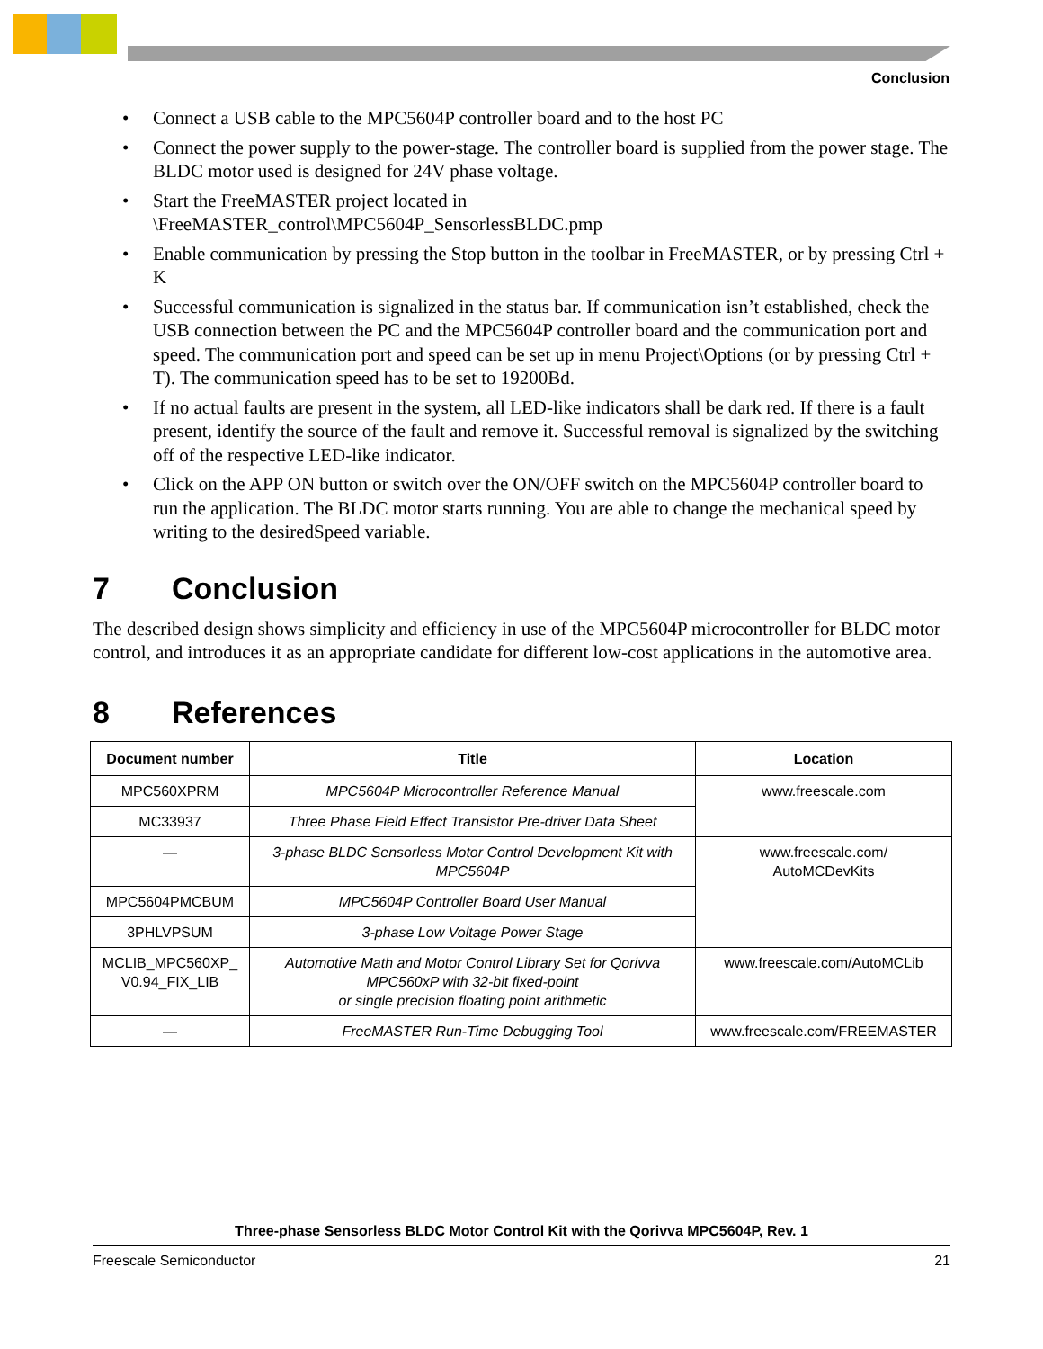Conclusion
• Connect a USB cable to the MPC5604P controller board and to the host PC
• Connect the power supply to the power-stage. The controller board is supplied from the power stage. The BLDC motor used is designed for 24V phase voltage.
• Start the FreeMASTER project located in
\FreeMASTER_control\MPC5604P_SensorlessBLDC.pmp
• Enable communication by pressing the Stop button in the toolbar in FreeMASTER, or by pressing Ctrl + K
• Successful communication is signalized in the status bar. If communication isn’t established, check the USB connection between the PC and the MPC5604P controller board and the communication port and speed. The communication port and speed can be set up in menu Project\Options (or by pressing Ctrl + T). The communication speed has to be set to 19200Bd.
• If no actual faults are present in the system, all LED-like indicators shall be dark red. If there is a fault present, identify the source of the fault and remove it. Successful removal is signalized by the switching off of the respective LED-like indicator.
• Click on the APP ON button or switch over the ON/OFF switch on the MPC5604P controller board to run the application. The BLDC motor starts running. You are able to change the mechanical speed by writing to the desiredSpeed variable.
7 Conclusion
The described design shows simplicity and efficiency in use of the MPC5604P microcontroller for BLDC motor control, and introduces it as an appropriate candidate for different low-cost applications in the automotive area.
8 References
| Document number | Title | Location |
| --- | --- | --- |
| MPC560XPRM | MPC5604P Microcontroller Reference Manual | www.freescale.com |
| MC33937 | Three Phase Field Effect Transistor Pre-driver Data Sheet | |
| — | 3-phase BLDC Sensorless Motor Control Development Kit with MPC5604P | www.freescale.com/ AutoMCDevKits |
| MPC5604PMCBUM | MPC5604P Controller Board User Manual | |
| 3PHLVPSUM | 3-phase Low Voltage Power Stage | |
| MCLIB_MPC560XP_ V0.94_FIX_LIB | Automotive Math and Motor Control Library Set for Qorivva MPC560xP with 32-bit fixed-point or single precision floating point arithmetic | www.freescale.com/AutoMCLib |
| — | FreeMASTER Run-Time Debugging Tool | www.freescale.com/FREEMASTER |
Three-phase Sensorless BLDC Motor Control Kit with the Qorivva MPC5604P, Rev. 1
Freescale Semiconductor 21